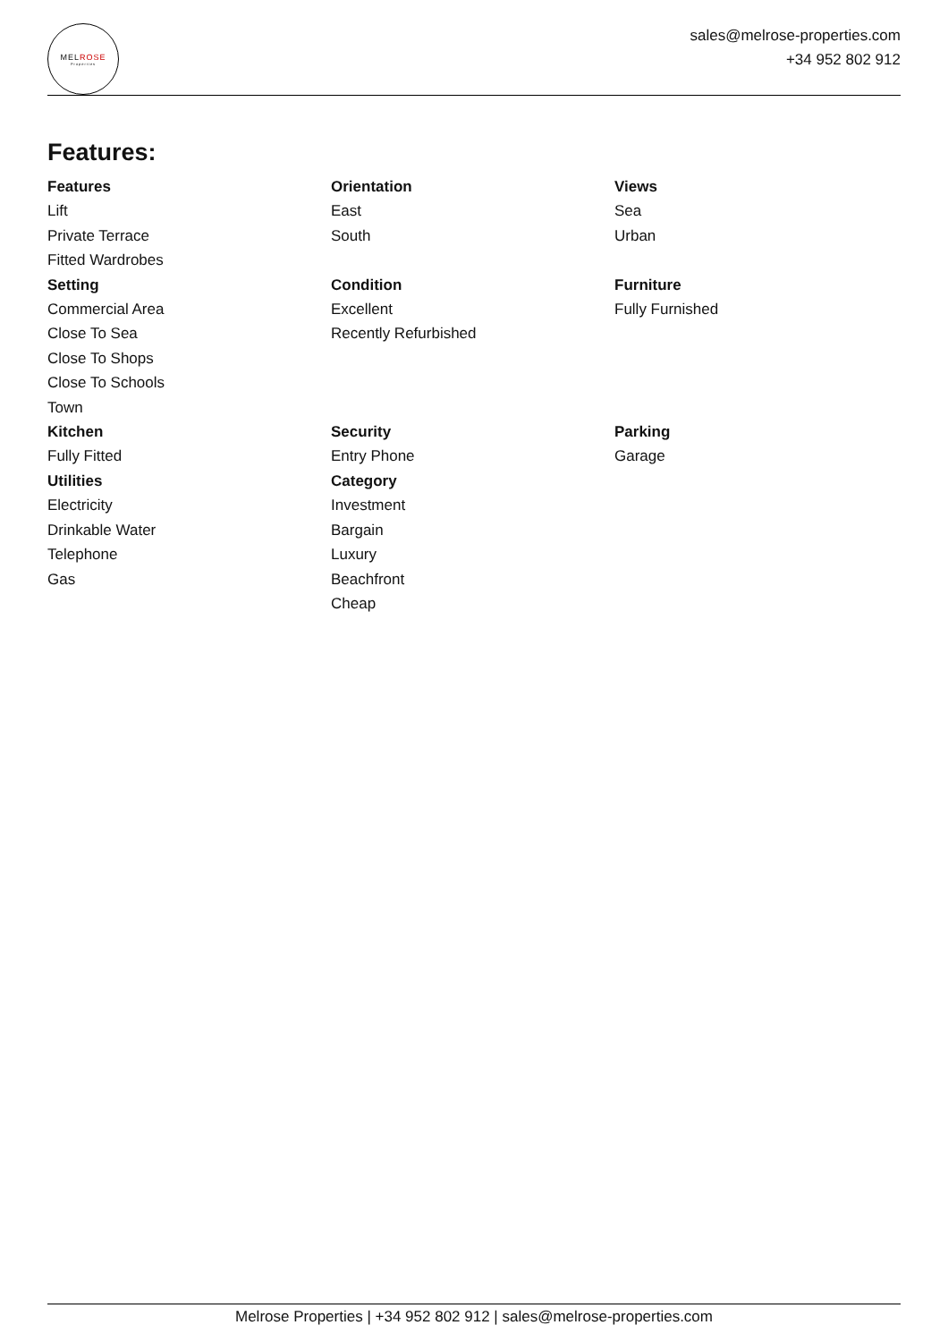MELROSE
Properties
sales@melrose-properties.com
+34 952 802 912
Features:
Features
Lift
Private Terrace
Fitted Wardrobes
Orientation
East
South
Views
Sea
Urban
Setting
Commercial Area
Close To Sea
Close To Shops
Close To Schools
Town
Condition
Excellent
Recently Refurbished
Furniture
Fully Furnished
Kitchen
Fully Fitted
Security
Entry Phone
Parking
Garage
Utilities
Electricity
Drinkable Water
Telephone
Gas
Category
Investment
Bargain
Luxury
Beachfront
Cheap
Melrose Properties | +34 952 802 912 | sales@melrose-properties.com